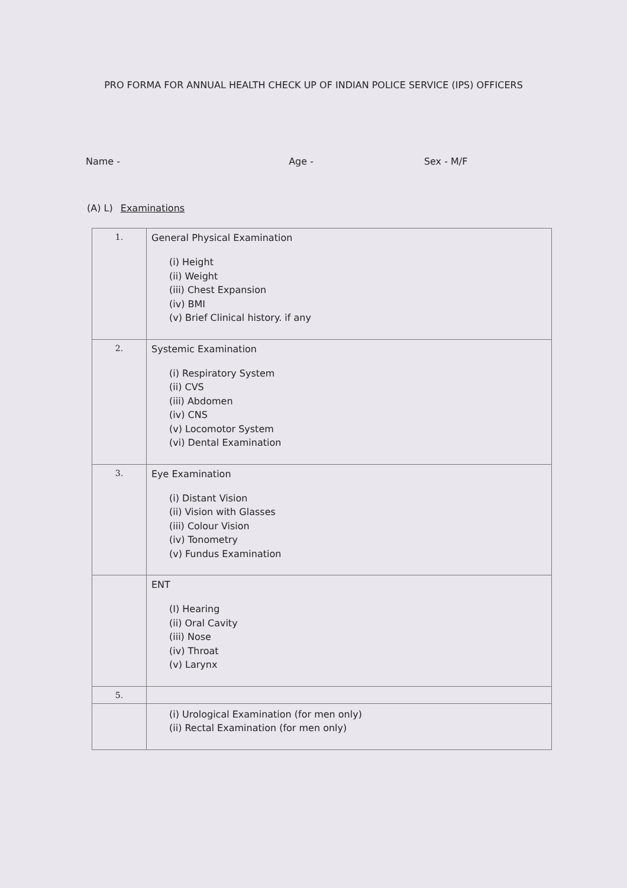PRO FORMA FOR ANNUAL HEALTH CHECK UP OF INDIAN POLICE SERVICE (IPS) OFFICERS
Name - Age - Sex - M/F
(A) L) Examinations
| 1. | General Physical Examination (i) Height (ii) Weight (iii) Chest Expansion (iv) BMI (v) Brief Clinical history. if any | |
| 2. | Systemic Examination (i) Respiratory System (ii) CVS (iii) Abdomen (iv) CNS (v) Locomotor System (vi) Dental Examination | |
| 3. | Eye Examination (i) Distant Vision (ii) Vision with Glasses (iii) Colour Vision (iv) Tonometry (v) Fundus Examination | |
| | ENT (I) Hearing (ii) Oral Cavity (iii) Nose (iv) Throat (v) Larynx | |
| 5. | | |
| | (i) Urological Examination (for men only) (ii) Rectal Examination (for men only) | |